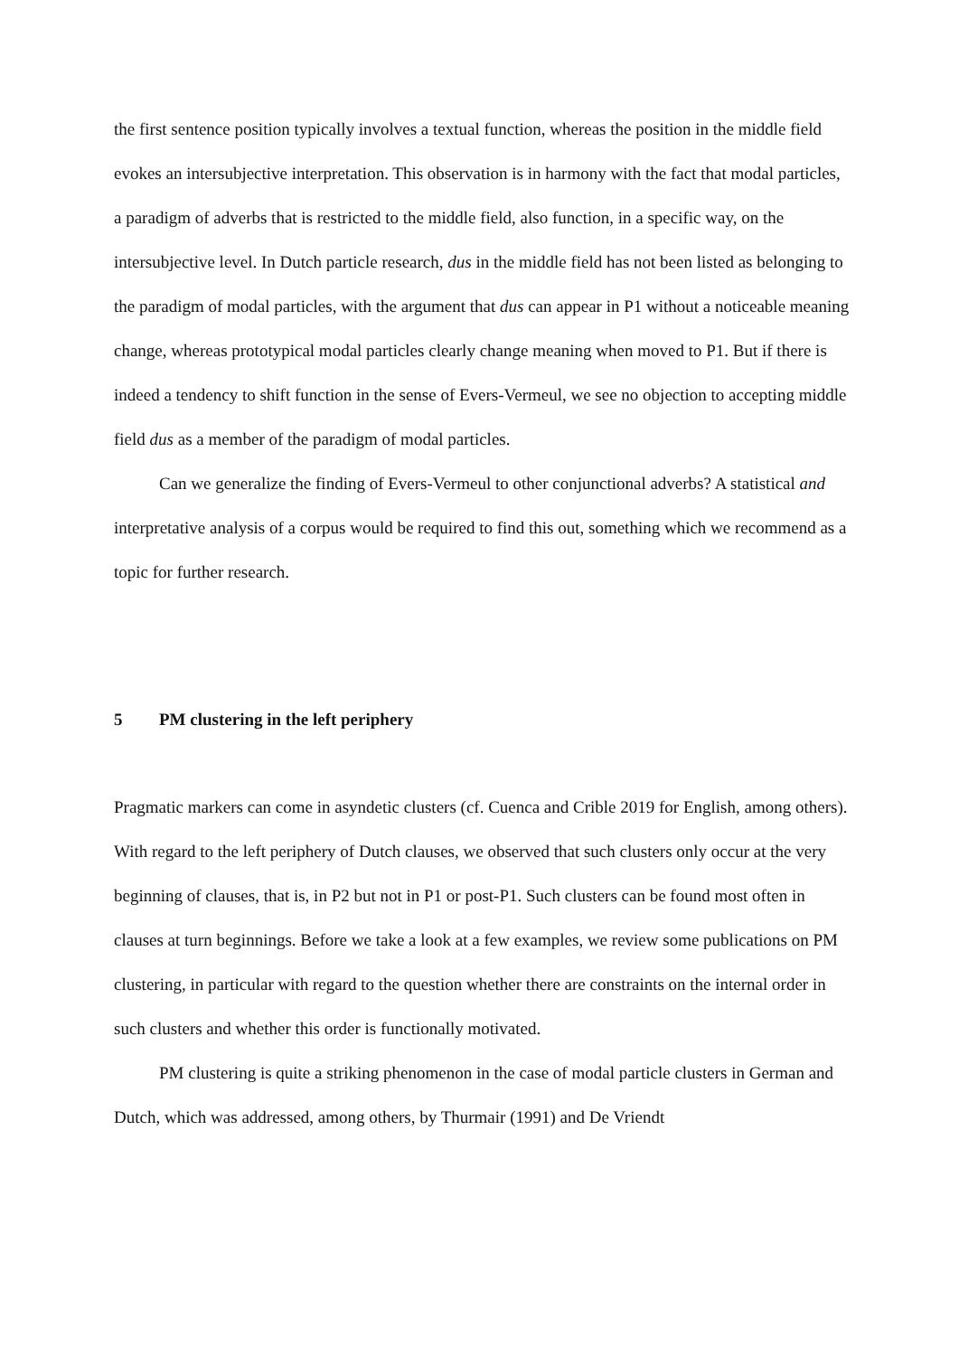the first sentence position typically involves a textual function, whereas the position in the middle field evokes an intersubjective interpretation. This observation is in harmony with the fact that modal particles, a paradigm of adverbs that is restricted to the middle field, also function, in a specific way, on the intersubjective level. In Dutch particle research, dus in the middle field has not been listed as belonging to the paradigm of modal particles, with the argument that dus can appear in P1 without a noticeable meaning change, whereas prototypical modal particles clearly change meaning when moved to P1. But if there is indeed a tendency to shift function in the sense of Evers-Vermeul, we see no objection to accepting middle field dus as a member of the paradigm of modal particles.
Can we generalize the finding of Evers-Vermeul to other conjunctional adverbs? A statistical and interpretative analysis of a corpus would be required to find this out, something which we recommend as a topic for further research.
5 PM clustering in the left periphery
Pragmatic markers can come in asyndetic clusters (cf. Cuenca and Crible 2019 for English, among others). With regard to the left periphery of Dutch clauses, we observed that such clusters only occur at the very beginning of clauses, that is, in P2 but not in P1 or post-P1. Such clusters can be found most often in clauses at turn beginnings. Before we take a look at a few examples, we review some publications on PM clustering, in particular with regard to the question whether there are constraints on the internal order in such clusters and whether this order is functionally motivated.
PM clustering is quite a striking phenomenon in the case of modal particle clusters in German and Dutch, which was addressed, among others, by Thurmair (1991) and De Vriendt